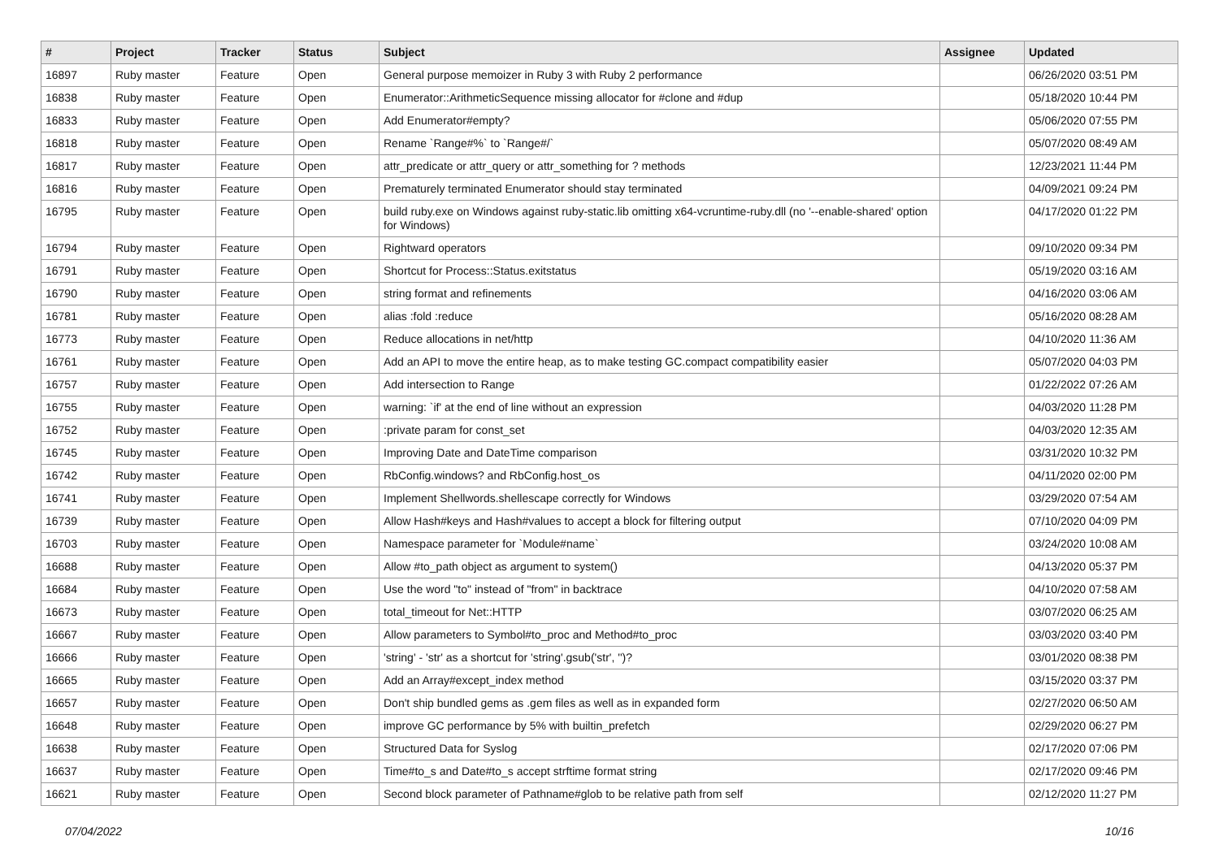| # | Project | Tracker | Status | Subject | Assignee | Updated |
| --- | --- | --- | --- | --- | --- | --- |
| 16897 | Ruby master | Feature | Open | General purpose memoizer in Ruby 3 with Ruby 2 performance | | 06/26/2020 03:51 PM |
| 16838 | Ruby master | Feature | Open | Enumerator::ArithmeticSequence missing allocator for #clone and #dup | | 05/18/2020 10:44 PM |
| 16833 | Ruby master | Feature | Open | Add Enumerator#empty? | | 05/06/2020 07:55 PM |
| 16818 | Ruby master | Feature | Open | Rename `Range#%` to `Range#/` | | 05/07/2020 08:49 AM |
| 16817 | Ruby master | Feature | Open | attr_predicate or attr_query or attr_something for ? methods | | 12/23/2021 11:44 PM |
| 16816 | Ruby master | Feature | Open | Prematurely terminated Enumerator should stay terminated | | 04/09/2021 09:24 PM |
| 16795 | Ruby master | Feature | Open | build ruby.exe on Windows against ruby-static.lib omitting x64-vcruntime-ruby.dll (no '--enable-shared' option for Windows) | | 04/17/2020 01:22 PM |
| 16794 | Ruby master | Feature | Open | Rightward operators | | 09/10/2020 09:34 PM |
| 16791 | Ruby master | Feature | Open | Shortcut for Process::Status.exitstatus | | 05/19/2020 03:16 AM |
| 16790 | Ruby master | Feature | Open | string format and refinements | | 04/16/2020 03:06 AM |
| 16781 | Ruby master | Feature | Open | alias :fold :reduce | | 05/16/2020 08:28 AM |
| 16773 | Ruby master | Feature | Open | Reduce allocations in net/http | | 04/10/2020 11:36 AM |
| 16761 | Ruby master | Feature | Open | Add an API to move the entire heap, as to make testing GC.compact compatibility easier | | 05/07/2020 04:03 PM |
| 16757 | Ruby master | Feature | Open | Add intersection to Range | | 01/22/2022 07:26 AM |
| 16755 | Ruby master | Feature | Open | warning: `if' at the end of line without an expression | | 04/03/2020 11:28 PM |
| 16752 | Ruby master | Feature | Open | :private param for const_set | | 04/03/2020 12:35 AM |
| 16745 | Ruby master | Feature | Open | Improving Date and DateTime comparison | | 03/31/2020 10:32 PM |
| 16742 | Ruby master | Feature | Open | RbConfig.windows? and RbConfig.host_os | | 04/11/2020 02:00 PM |
| 16741 | Ruby master | Feature | Open | Implement Shellwords.shellescape correctly for Windows | | 03/29/2020 07:54 AM |
| 16739 | Ruby master | Feature | Open | Allow Hash#keys and Hash#values to accept a block for filtering output | | 07/10/2020 04:09 PM |
| 16703 | Ruby master | Feature | Open | Namespace parameter for `Module#name` | | 03/24/2020 10:08 AM |
| 16688 | Ruby master | Feature | Open | Allow #to_path object as argument to system() | | 04/13/2020 05:37 PM |
| 16684 | Ruby master | Feature | Open | Use the word "to" instead of "from" in backtrace | | 04/10/2020 07:58 AM |
| 16673 | Ruby master | Feature | Open | total_timeout for Net::HTTP | | 03/07/2020 06:25 AM |
| 16667 | Ruby master | Feature | Open | Allow parameters to Symbol#to_proc and Method#to_proc | | 03/03/2020 03:40 PM |
| 16666 | Ruby master | Feature | Open | 'string' - 'str' as a shortcut for 'string'.gsub('str', '')? | | 03/01/2020 08:38 PM |
| 16665 | Ruby master | Feature | Open | Add an Array#except_index method | | 03/15/2020 03:37 PM |
| 16657 | Ruby master | Feature | Open | Don't ship bundled gems as .gem files as well as in expanded form | | 02/27/2020 06:50 AM |
| 16648 | Ruby master | Feature | Open | improve GC performance by 5% with builtin_prefetch | | 02/29/2020 06:27 PM |
| 16638 | Ruby master | Feature | Open | Structured Data for Syslog | | 02/17/2020 07:06 PM |
| 16637 | Ruby master | Feature | Open | Time#to_s and Date#to_s accept strftime format string | | 02/17/2020 09:46 PM |
| 16621 | Ruby master | Feature | Open | Second block parameter of Pathname#glob to be relative path from self | | 02/12/2020 11:27 PM |
07/04/2022 10/16